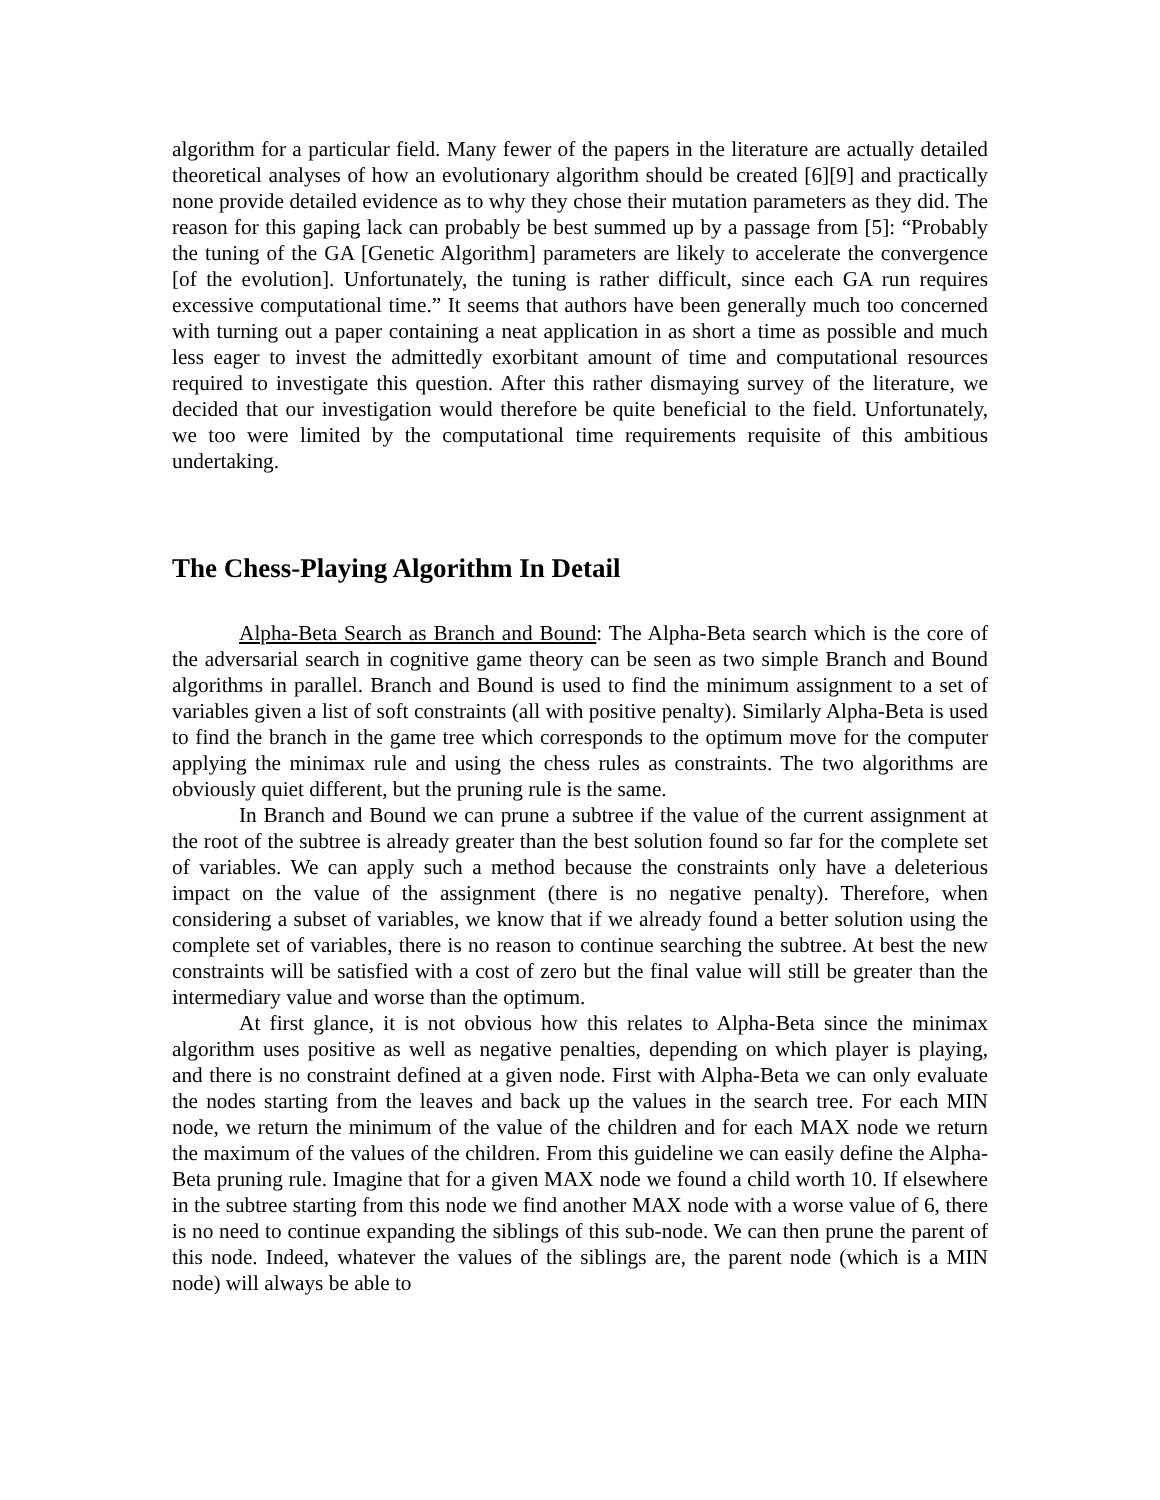algorithm for a particular field. Many fewer of the papers in the literature are actually detailed theoretical analyses of how an evolutionary algorithm should be created [6][9] and practically none provide detailed evidence as to why they chose their mutation parameters as they did. The reason for this gaping lack can probably be best summed up by a passage from [5]: “Probably the tuning of the GA [Genetic Algorithm] parameters are likely to accelerate the convergence [of the evolution]. Unfortunately, the tuning is rather difficult, since each GA run requires excessive computational time.” It seems that authors have been generally much too concerned with turning out a paper containing a neat application in as short a time as possible and much less eager to invest the admittedly exorbitant amount of time and computational resources required to investigate this question. After this rather dismaying survey of the literature, we decided that our investigation would therefore be quite beneficial to the field. Unfortunately, we too were limited by the computational time requirements requisite of this ambitious undertaking.
The Chess-Playing Algorithm In Detail
Alpha-Beta Search as Branch and Bound: The Alpha-Beta search which is the core of the adversarial search in cognitive game theory can be seen as two simple Branch and Bound algorithms in parallel. Branch and Bound is used to find the minimum assignment to a set of variables given a list of soft constraints (all with positive penalty). Similarly Alpha-Beta is used to find the branch in the game tree which corresponds to the optimum move for the computer applying the minimax rule and using the chess rules as constraints. The two algorithms are obviously quiet different, but the pruning rule is the same.
In Branch and Bound we can prune a subtree if the value of the current assignment at the root of the subtree is already greater than the best solution found so far for the complete set of variables. We can apply such a method because the constraints only have a deleterious impact on the value of the assignment (there is no negative penalty). Therefore, when considering a subset of variables, we know that if we already found a better solution using the complete set of variables, there is no reason to continue searching the subtree. At best the new constraints will be satisfied with a cost of zero but the final value will still be greater than the intermediary value and worse than the optimum.
At first glance, it is not obvious how this relates to Alpha-Beta since the minimax algorithm uses positive as well as negative penalties, depending on which player is playing, and there is no constraint defined at a given node. First with Alpha-Beta we can only evaluate the nodes starting from the leaves and back up the values in the search tree. For each MIN node, we return the minimum of the value of the children and for each MAX node we return the maximum of the values of the children. From this guideline we can easily define the Alpha-Beta pruning rule. Imagine that for a given MAX node we found a child worth 10. If elsewhere in the subtree starting from this node we find another MAX node with a worse value of 6, there is no need to continue expanding the siblings of this sub-node. We can then prune the parent of this node. Indeed, whatever the values of the siblings are, the parent node (which is a MIN node) will always be able to